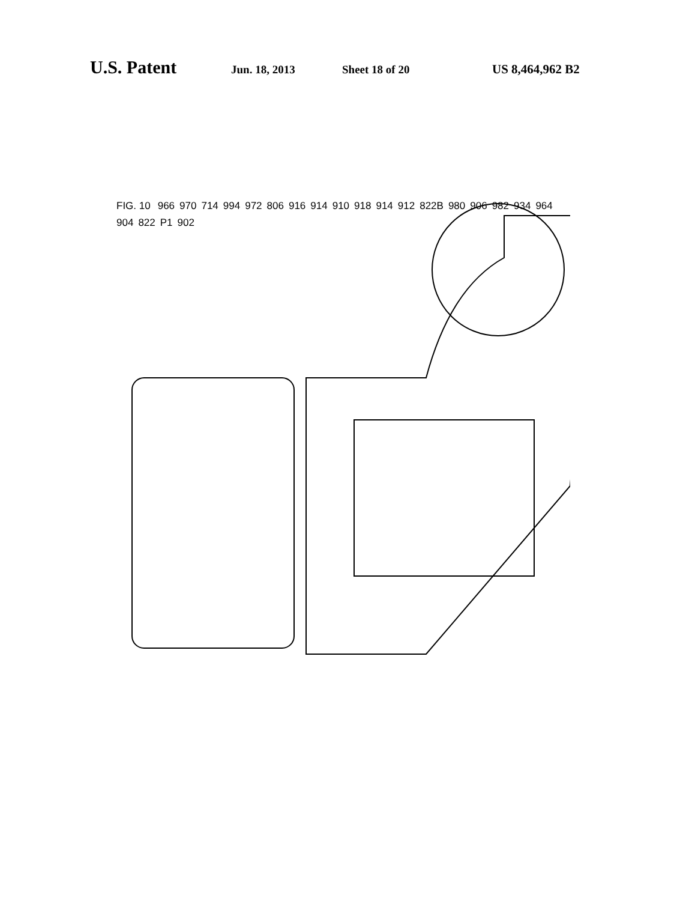U.S. Patent Jun. 18, 2013 Sheet 18 of 20 US 8,464,962 B2
FIG. 10 966 970 714 994 972 806 916 914 910 918 914 912 822B 980 906 982 934 964 904 822 P1 902